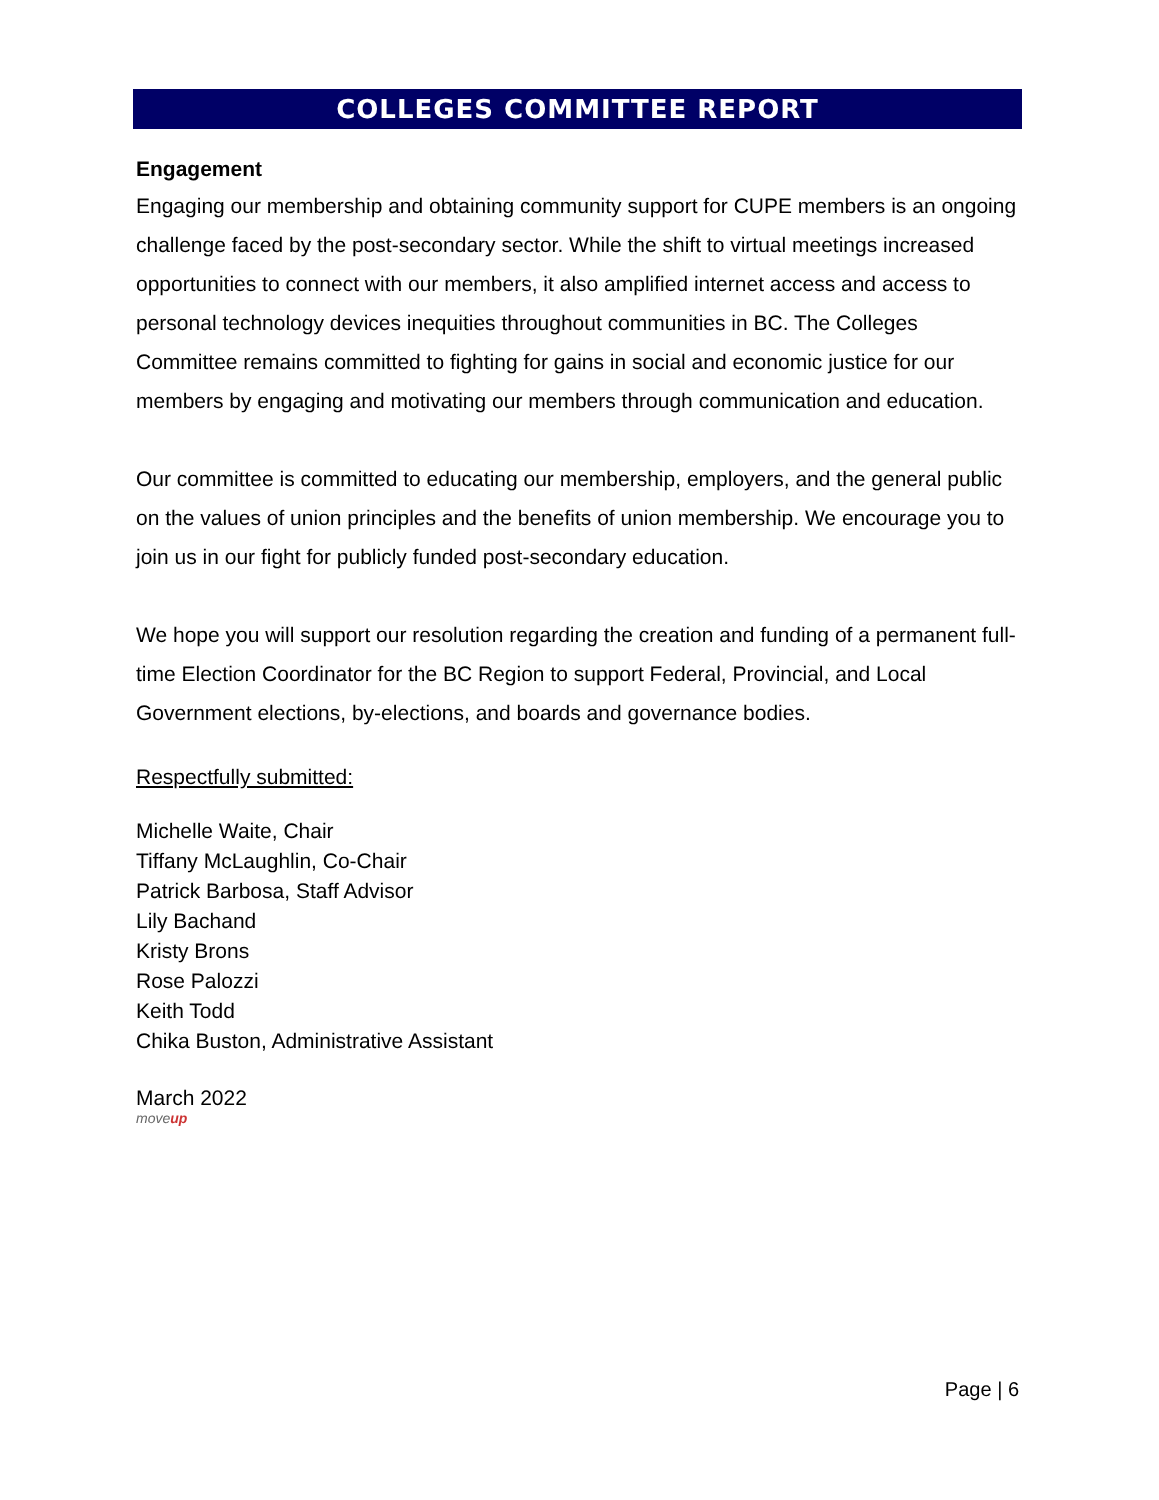COLLEGES COMMITTEE REPORT
Engagement
Engaging our membership and obtaining community support for CUPE members is an ongoing challenge faced by the post-secondary sector. While the shift to virtual meetings increased opportunities to connect with our members, it also amplified internet access and access to personal technology devices inequities throughout communities in BC. The Colleges Committee remains committed to fighting for gains in social and economic justice for our members by engaging and motivating our members through communication and education.
Our committee is committed to educating our membership, employers, and the general public on the values of union principles and the benefits of union membership. We encourage you to join us in our fight for publicly funded post-secondary education.
We hope you will support our resolution regarding the creation and funding of a permanent full-time Election Coordinator for the BC Region to support Federal, Provincial, and Local Government elections, by-elections, and boards and governance bodies.
Respectfully submitted:
Michelle Waite, Chair
Tiffany McLaughlin, Co-Chair
Patrick Barbosa, Staff Advisor
Lily Bachand
Kristy Brons
Rose Palozzi
Keith Todd
Chika Buston, Administrative Assistant
March 2022
moveup
Page | 6